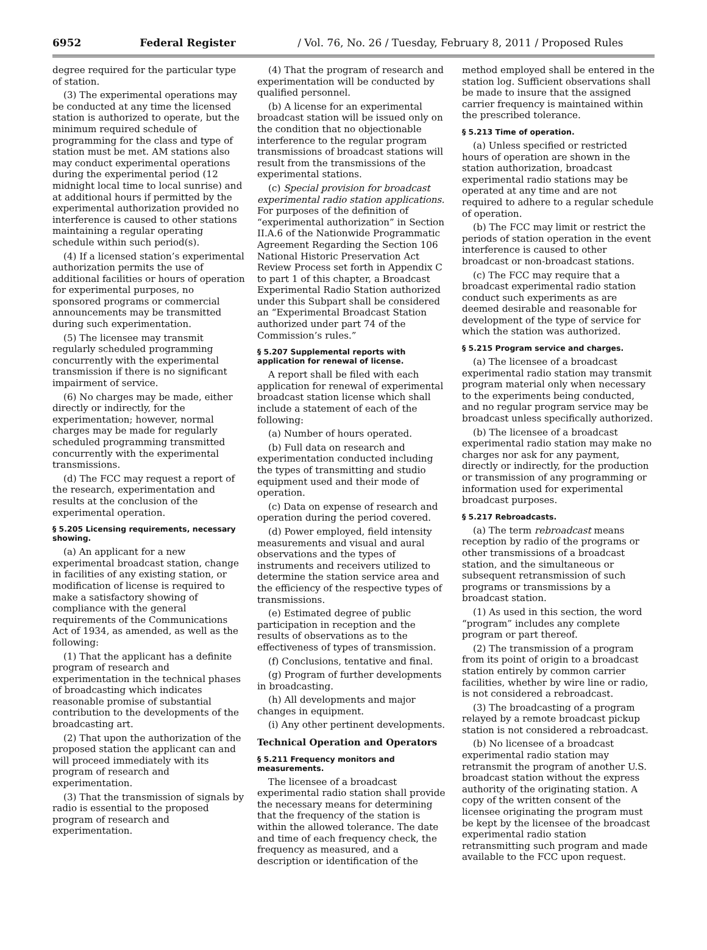6952 Federal Register / Vol. 76, No. 26 / Tuesday, February 8, 2011 / Proposed Rules
degree required for the particular type of station.
(3) The experimental operations may be conducted at any time the licensed station is authorized to operate, but the minimum required schedule of programming for the class and type of station must be met. AM stations also may conduct experimental operations during the experimental period (12 midnight local time to local sunrise) and at additional hours if permitted by the experimental authorization provided no interference is caused to other stations maintaining a regular operating schedule within such period(s).
(4) If a licensed station’s experimental authorization permits the use of additional facilities or hours of operation for experimental purposes, no sponsored programs or commercial announcements may be transmitted during such experimentation.
(5) The licensee may transmit regularly scheduled programming concurrently with the experimental transmission if there is no significant impairment of service.
(6) No charges may be made, either directly or indirectly, for the experimentation; however, normal charges may be made for regularly scheduled programming transmitted concurrently with the experimental transmissions.
(d) The FCC may request a report of the research, experimentation and results at the conclusion of the experimental operation.
§ 5.205 Licensing requirements, necessary showing.
(a) An applicant for a new experimental broadcast station, change in facilities of any existing station, or modification of license is required to make a satisfactory showing of compliance with the general requirements of the Communications Act of 1934, as amended, as well as the following:
(1) That the applicant has a definite program of research and experimentation in the technical phases of broadcasting which indicates reasonable promise of substantial contribution to the developments of the broadcasting art.
(2) That upon the authorization of the proposed station the applicant can and will proceed immediately with its program of research and experimentation.
(3) That the transmission of signals by radio is essential to the proposed program of research and experimentation.
(4) That the program of research and experimentation will be conducted by qualified personnel.
(b) A license for an experimental broadcast station will be issued only on the condition that no objectionable interference to the regular program transmissions of broadcast stations will result from the transmissions of the experimental stations.
(c) Special provision for broadcast experimental radio station applications. For purposes of the definition of “experimental authorization” in Section II.A.6 of the Nationwide Programmatic Agreement Regarding the Section 106 National Historic Preservation Act Review Process set forth in Appendix C to part 1 of this chapter, a Broadcast Experimental Radio Station authorized under this Subpart shall be considered an “Experimental Broadcast Station authorized under part 74 of the Commission’s rules.”
§ 5.207 Supplemental reports with application for renewal of license.
A report shall be filed with each application for renewal of experimental broadcast station license which shall include a statement of each of the following:
(a) Number of hours operated.
(b) Full data on research and experimentation conducted including the types of transmitting and studio equipment used and their mode of operation.
(c) Data on expense of research and operation during the period covered.
(d) Power employed, field intensity measurements and visual and aural observations and the types of instruments and receivers utilized to determine the station service area and the efficiency of the respective types of transmissions.
(e) Estimated degree of public participation in reception and the results of observations as to the effectiveness of types of transmission.
(f) Conclusions, tentative and final.
(g) Program of further developments in broadcasting.
(h) All developments and major changes in equipment.
(i) Any other pertinent developments.
Technical Operation and Operators
§ 5.211 Frequency monitors and measurements.
The licensee of a broadcast experimental radio station shall provide the necessary means for determining that the frequency of the station is within the allowed tolerance. The date and time of each frequency check, the frequency as measured, and a description or identification of the
method employed shall be entered in the station log. Sufficient observations shall be made to insure that the assigned carrier frequency is maintained within the prescribed tolerance.
§ 5.213 Time of operation.
(a) Unless specified or restricted hours of operation are shown in the station authorization, broadcast experimental radio stations may be operated at any time and are not required to adhere to a regular schedule of operation.
(b) The FCC may limit or restrict the periods of station operation in the event interference is caused to other broadcast or non-broadcast stations.
(c) The FCC may require that a broadcast experimental radio station conduct such experiments as are deemed desirable and reasonable for development of the type of service for which the station was authorized.
§ 5.215 Program service and charges.
(a) The licensee of a broadcast experimental radio station may transmit program material only when necessary to the experiments being conducted, and no regular program service may be broadcast unless specifically authorized.
(b) The licensee of a broadcast experimental radio station may make no charges nor ask for any payment, directly or indirectly, for the production or transmission of any programming or information used for experimental broadcast purposes.
§ 5.217 Rebroadcasts.
(a) The term rebroadcast means reception by radio of the programs or other transmissions of a broadcast station, and the simultaneous or subsequent retransmission of such programs or transmissions by a broadcast station.
(1) As used in this section, the word “program” includes any complete program or part thereof.
(2) The transmission of a program from its point of origin to a broadcast station entirely by common carrier facilities, whether by wire line or radio, is not considered a rebroadcast.
(3) The broadcasting of a program relayed by a remote broadcast pickup station is not considered a rebroadcast.
(b) No licensee of a broadcast experimental radio station may retransmit the program of another U.S. broadcast station without the express authority of the originating station. A copy of the written consent of the licensee originating the program must be kept by the licensee of the broadcast experimental radio station retransmitting such program and made available to the FCC upon request.